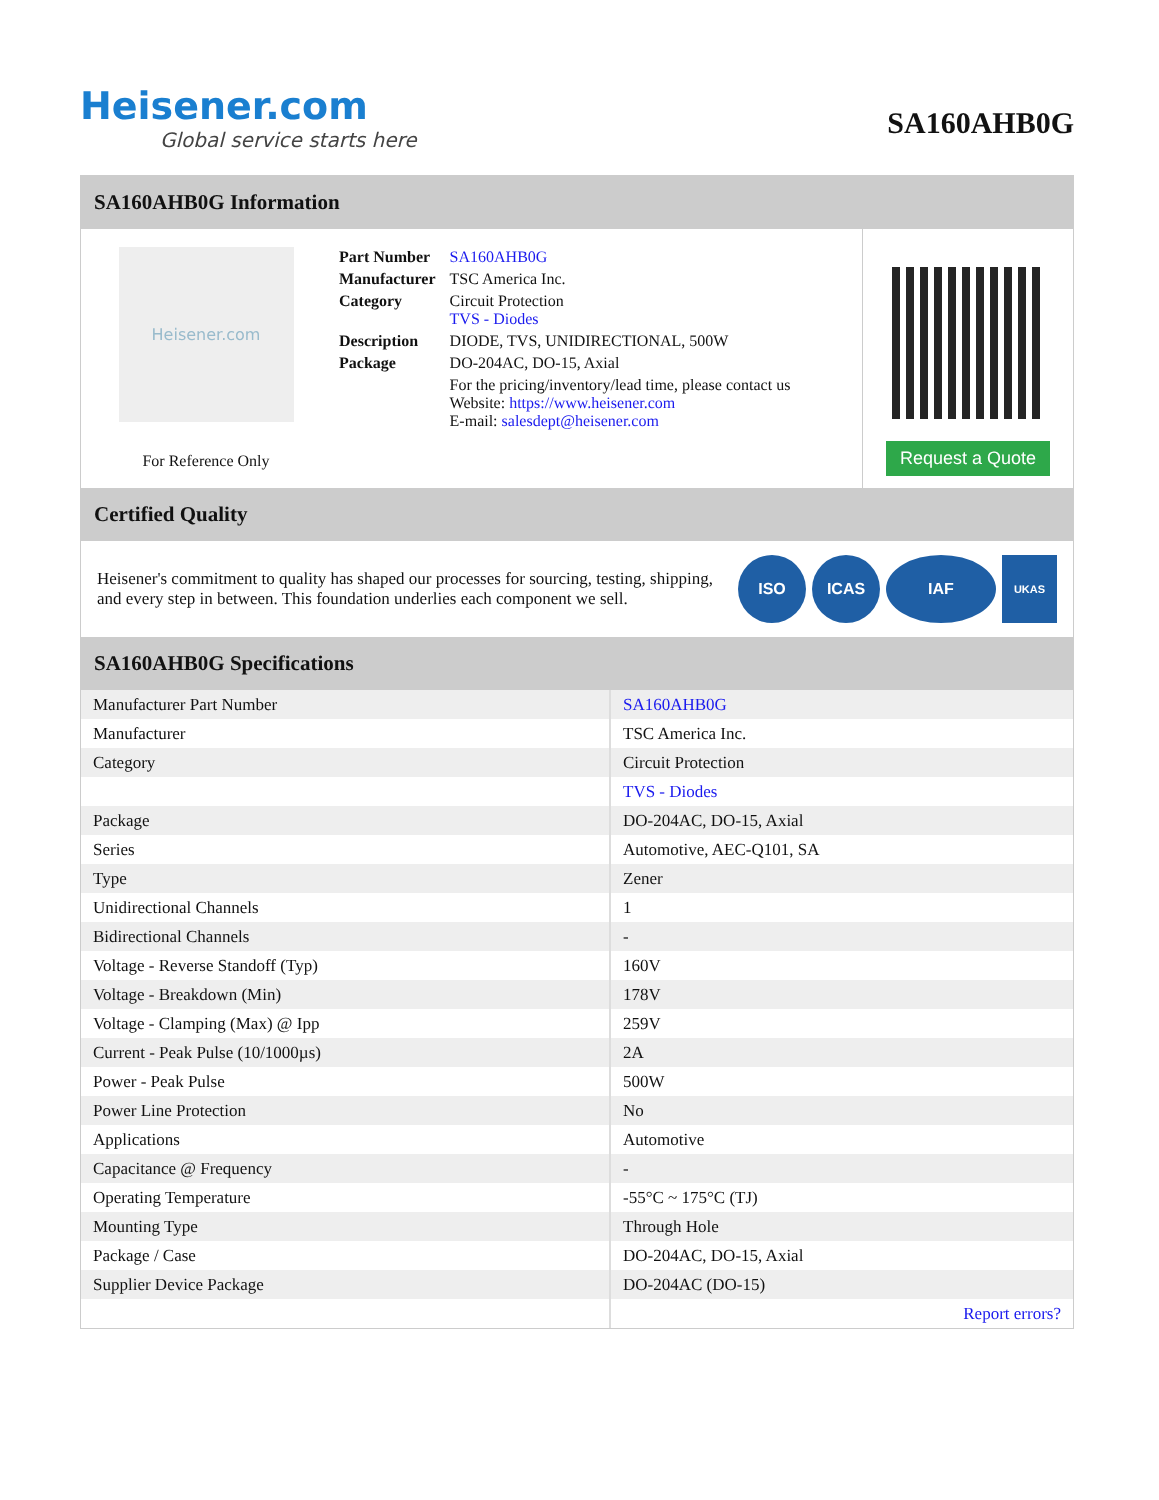Heisener.com
Global service starts here
SA160AHB0G
SA160AHB0G Information
Heisener.com
For Reference Only
| Part Number | SA160AHB0G |
| Manufacturer | TSC America Inc. |
| Category | Circuit Protection TVS - Diodes |
| Description | DIODE, TVS, UNIDIRECTIONAL, 500W |
| Package | DO-204AC, DO-15, Axial |
| | For the pricing/inventory/lead time, please contact us Website: https://www.heisener.com E-mail: salesdept@heisener.com |
Request a Quote
Certified Quality
Heisener's commitment to quality has shaped our processes for sourcing, testing, shipping, and every step in between. This foundation underlies each component we sell.
ISO ICAS IAF
UKAS
SA160AHB0G Specifications
| Manufacturer Part Number | SA160AHB0G |
| Manufacturer | TSC America Inc. |
| Category | Circuit Protection |
| | TVS - Diodes |
| Package | DO-204AC, DO-15, Axial |
| Series | Automotive, AEC-Q101, SA |
| Type | Zener |
| Unidirectional Channels | 1 |
| Bidirectional Channels | - |
| Voltage - Reverse Standoff (Typ) | 160V |
| Voltage - Breakdown (Min) | 178V |
| Voltage - Clamping (Max) @ Ipp | 259V |
| Current - Peak Pulse (10/1000µs) | 2A |
| Power - Peak Pulse | 500W |
| Power Line Protection | No |
| Applications | Automotive |
| Capacitance @ Frequency | - |
| Operating Temperature | -55°C ~ 175°C (TJ) |
| Mounting Type | Through Hole |
| Package / Case | DO-204AC, DO-15, Axial |
| Supplier Device Package | DO-204AC (DO-15) |
| | Report errors? |